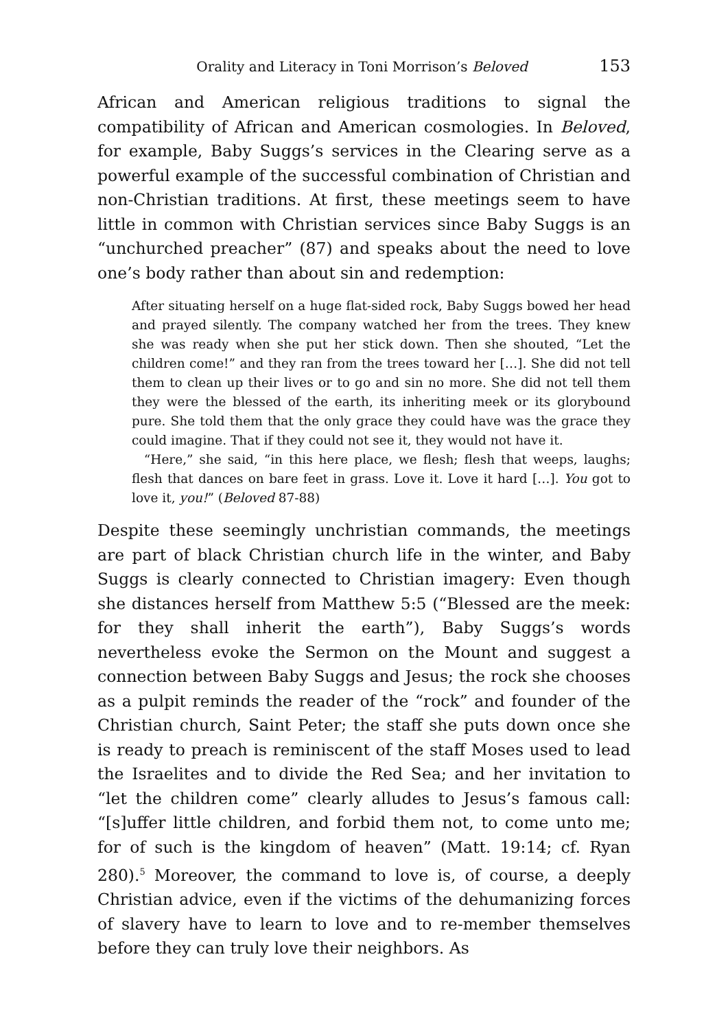Orality and Literacy in Toni Morrison’s Beloved 153
African and American religious traditions to signal the compatibility of African and American cosmologies. In Beloved, for example, Baby Suggs’s services in the Clearing serve as a powerful example of the successful combination of Christian and non-Christian traditions. At first, these meetings seem to have little in common with Christian services since Baby Suggs is an “unchurched preacher” (87) and speaks about the need to love one’s body rather than about sin and redemption:
After situating herself on a huge flat-sided rock, Baby Suggs bowed her head and prayed silently. The company watched her from the trees. They knew she was ready when she put her stick down. Then she shouted, “Let the children come!” and they ran from the trees toward her […]. She did not tell them to clean up their lives or to go and sin no more. She did not tell them they were the blessed of the earth, its inheriting meek or its glorybound pure. She told them that the only grace they could have was the grace they could imagine. That if they could not see it, they would not have it.
“Here,” she said, “in this here place, we flesh; flesh that weeps, laughs; flesh that dances on bare feet in grass. Love it. Love it hard […]. You got to love it, you!” (Beloved 87-88)
Despite these seemingly unchristian commands, the meetings are part of black Christian church life in the winter, and Baby Suggs is clearly connected to Christian imagery: Even though she distances herself from Matthew 5:5 (“Blessed are the meek: for they shall inherit the earth”), Baby Suggs’s words nevertheless evoke the Sermon on the Mount and suggest a connection between Baby Suggs and Jesus; the rock she chooses as a pulpit reminds the reader of the “rock” and founder of the Christian church, Saint Peter; the staff she puts down once she is ready to preach is reminiscent of the staff Moses used to lead the Israelites and to divide the Red Sea; and her invitation to “let the children come” clearly alludes to Jesus’s famous call: “[s]uffer little children, and forbid them not, to come unto me; for of such is the kingdom of heaven” (Matt. 19:14; cf. Ryan 280).<sup>5</sup> Moreover, the command to love is, of course, a deeply Christian advice, even if the victims of the dehumanizing forces of slavery have to learn to love and to re-member themselves before they can truly love their neighbors. As